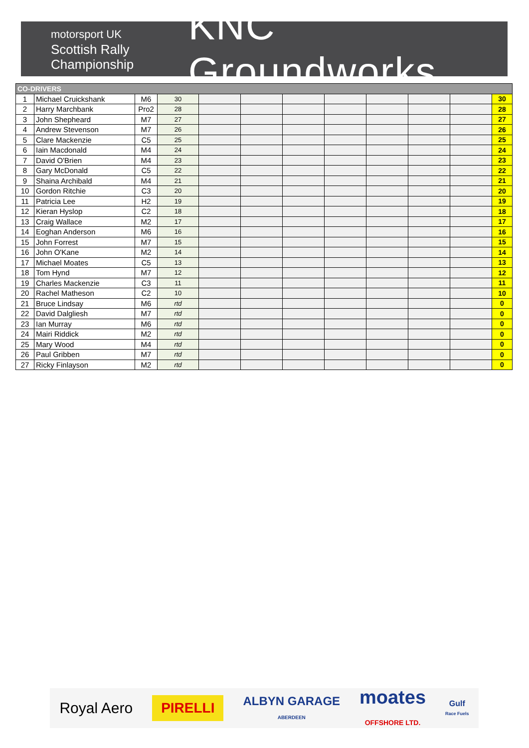motorsport UK
Scottish Rally
Championship
KNC Groundworks
| CO-DRIVERS | | | | | | | | | | | |
| --- | --- | --- | --- | --- | --- | --- | --- | --- | --- | --- | --- |
| 1 | Michael Cruickshank | M6 | 30 | | | | | | | | 30 |
| 2 | Harry Marchbank | Pro2 | 28 | | | | | | | | 28 |
| 3 | John Shepheard | M7 | 27 | | | | | | | | 27 |
| 4 | Andrew Stevenson | M7 | 26 | | | | | | | | 26 |
| 5 | Clare Mackenzie | C5 | 25 | | | | | | | | 25 |
| 6 | Iain Macdonald | M4 | 24 | | | | | | | | 24 |
| 7 | David O'Brien | M4 | 23 | | | | | | | | 23 |
| 8 | Gary McDonald | C5 | 22 | | | | | | | | 22 |
| 9 | Shaina Archibald | M4 | 21 | | | | | | | | 21 |
| 10 | Gordon Ritchie | C3 | 20 | | | | | | | | 20 |
| 11 | Patricia Lee | H2 | 19 | | | | | | | | 19 |
| 12 | Kieran Hyslop | C2 | 18 | | | | | | | | 18 |
| 13 | Craig Wallace | M2 | 17 | | | | | | | | 17 |
| 14 | Eoghan Anderson | M6 | 16 | | | | | | | | 16 |
| 15 | John Forrest | M7 | 15 | | | | | | | | 15 |
| 16 | John O'Kane | M2 | 14 | | | | | | | | 14 |
| 17 | Michael Moates | C5 | 13 | | | | | | | | 13 |
| 18 | Tom Hynd | M7 | 12 | | | | | | | | 12 |
| 19 | Charles Mackenzie | C3 | 11 | | | | | | | | 11 |
| 20 | Rachel Matheson | C2 | 10 | | | | | | | | 10 |
| 21 | Bruce Lindsay | M6 | rtd | | | | | | | | 0 |
| 22 | David Dalgliesh | M7 | rtd | | | | | | | | 0 |
| 23 | Ian Murray | M6 | rtd | | | | | | | | 0 |
| 24 | Mairi Riddick | M2 | rtd | | | | | | | | 0 |
| 25 | Mary Wood | M4 | rtd | | | | | | | | 0 |
| 26 | Paul Gribben | M7 | rtd | | | | | | | | 0 |
| 27 | Ricky Finlayson | M2 | rtd | | | | | | | | 0 |
Royal Aero PIRELLI ALBYN GARAGE
ABERDEEN moates
OFFSHORE LTD. Gulf
Race Fuels